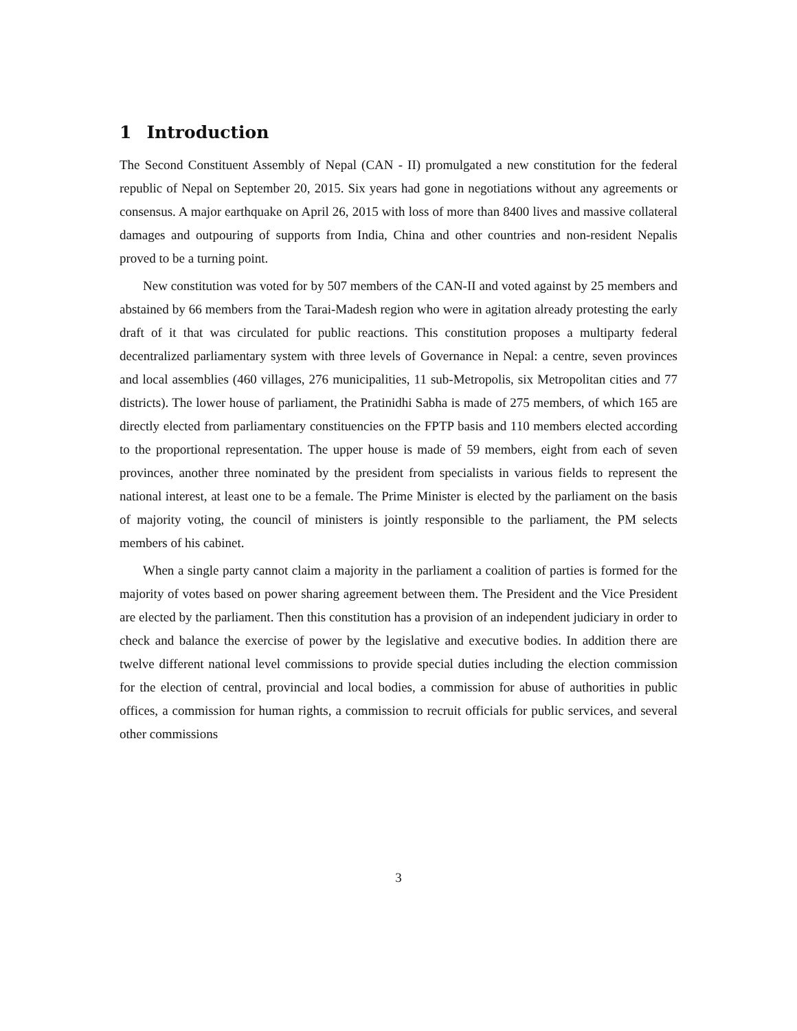1 Introduction
The Second Constituent Assembly of Nepal (CAN - II) promulgated a new constitution for the federal republic of Nepal on September 20, 2015. Six years had gone in negotiations without any agreements or consensus. A major earthquake on April 26, 2015 with loss of more than 8400 lives and massive collateral damages and outpouring of supports from India, China and other countries and non-resident Nepalis proved to be a turning point.
New constitution was voted for by 507 members of the CAN-II and voted against by 25 members and abstained by 66 members from the Tarai-Madesh region who were in agitation already protesting the early draft of it that was circulated for public reactions. This constitution proposes a multiparty federal decentralized parliamentary system with three levels of Governance in Nepal: a centre, seven provinces and local assemblies (460 villages, 276 municipalities, 11 sub-Metropolis, six Metropolitan cities and 77 districts). The lower house of parliament, the Pratinidhi Sabha is made of 275 members, of which 165 are directly elected from parliamentary constituencies on the FPTP basis and 110 members elected according to the proportional representation. The upper house is made of 59 members, eight from each of seven provinces, another three nominated by the president from specialists in various fields to represent the national interest, at least one to be a female. The Prime Minister is elected by the parliament on the basis of majority voting, the council of ministers is jointly responsible to the parliament, the PM selects members of his cabinet.
When a single party cannot claim a majority in the parliament a coalition of parties is formed for the majority of votes based on power sharing agreement between them. The President and the Vice President are elected by the parliament. Then this constitution has a provision of an independent judiciary in order to check and balance the exercise of power by the legislative and executive bodies. In addition there are twelve different national level commissions to provide special duties including the election commission for the election of central, provincial and local bodies, a commission for abuse of authorities in public offices, a commission for human rights, a commission to recruit officials for public services, and several other commissions
3